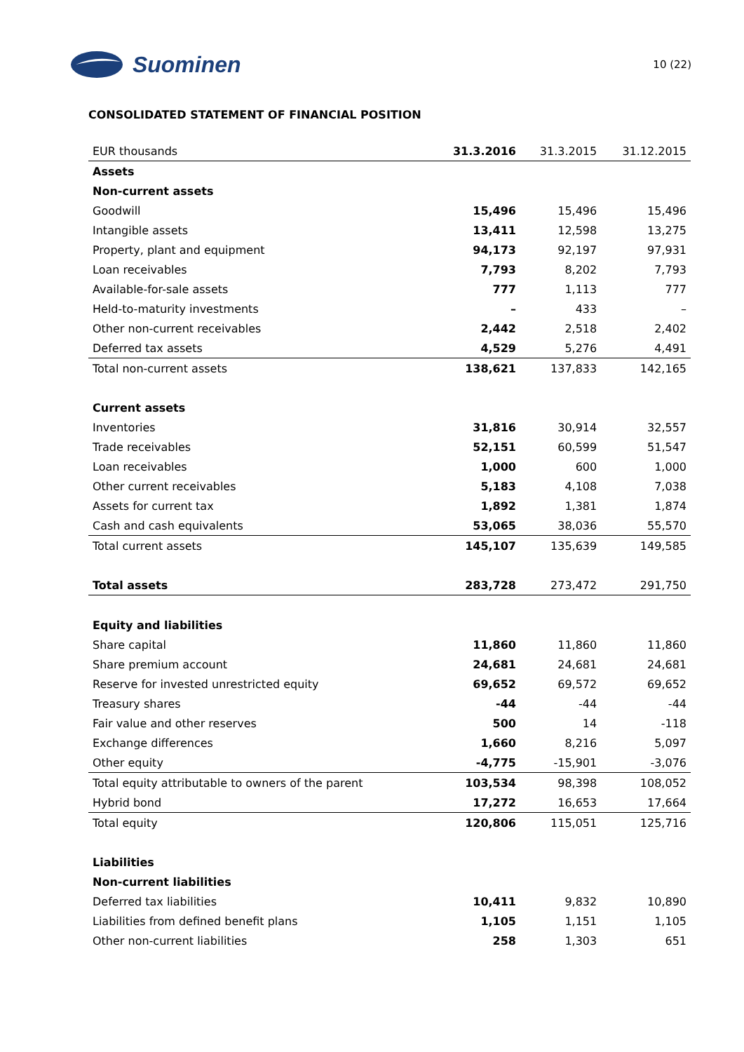Suominen
10 (22)
CONSOLIDATED STATEMENT OF FINANCIAL POSITION
| EUR thousands | 31.3.2016 | 31.3.2015 | 31.12.2015 |
| --- | --- | --- | --- |
| Assets | | | |
| Non-current assets | | | |
| Goodwill | 15,496 | 15,496 | 15,496 |
| Intangible assets | 13,411 | 12,598 | 13,275 |
| Property, plant and equipment | 94,173 | 92,197 | 97,931 |
| Loan receivables | 7,793 | 8,202 | 7,793 |
| Available-for-sale assets | 777 | 1,113 | 777 |
| Held-to-maturity investments | – | 433 | – |
| Other non-current receivables | 2,442 | 2,518 | 2,402 |
| Deferred tax assets | 4,529 | 5,276 | 4,491 |
| Total non-current assets | 138,621 | 137,833 | 142,165 |
| Current assets | | | |
| Inventories | 31,816 | 30,914 | 32,557 |
| Trade receivables | 52,151 | 60,599 | 51,547 |
| Loan receivables | 1,000 | 600 | 1,000 |
| Other current receivables | 5,183 | 4,108 | 7,038 |
| Assets for current tax | 1,892 | 1,381 | 1,874 |
| Cash and cash equivalents | 53,065 | 38,036 | 55,570 |
| Total current assets | 145,107 | 135,639 | 149,585 |
| Total assets | 283,728 | 273,472 | 291,750 |
| Equity and liabilities | | | |
| Share capital | 11,860 | 11,860 | 11,860 |
| Share premium account | 24,681 | 24,681 | 24,681 |
| Reserve for invested unrestricted equity | 69,652 | 69,572 | 69,652 |
| Treasury shares | -44 | -44 | -44 |
| Fair value and other reserves | 500 | 14 | -118 |
| Exchange differences | 1,660 | 8,216 | 5,097 |
| Other equity | -4,775 | -15,901 | -3,076 |
| Total equity attributable to owners of the parent | 103,534 | 98,398 | 108,052 |
| Hybrid bond | 17,272 | 16,653 | 17,664 |
| Total equity | 120,806 | 115,051 | 125,716 |
| Liabilities | | | |
| Non-current liabilities | | | |
| Deferred tax liabilities | 10,411 | 9,832 | 10,890 |
| Liabilities from defined benefit plans | 1,105 | 1,151 | 1,105 |
| Other non-current liabilities | 258 | 1,303 | 651 |